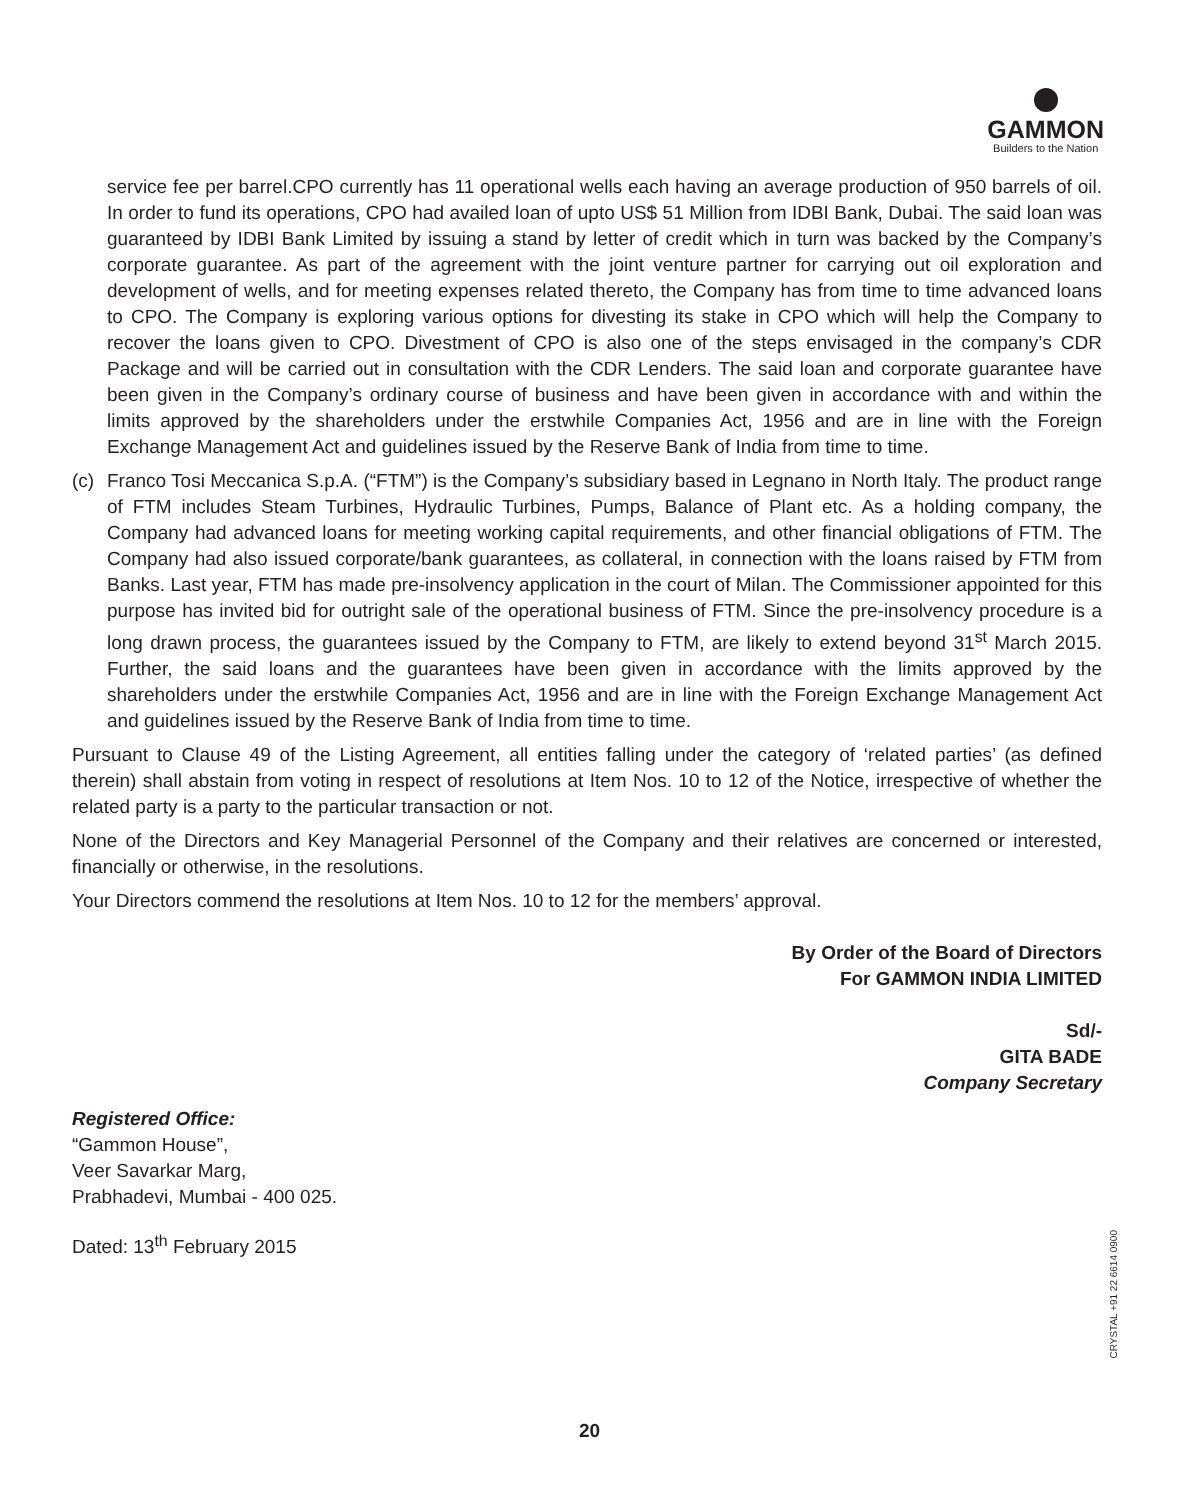GAMMON
Builders to the Nation
service fee per barrel.CPO currently has 11 operational wells each having an average production of 950 barrels of oil. In order to fund its operations, CPO had availed loan of upto US$ 51 Million from IDBI Bank, Dubai. The said loan was guaranteed by IDBI Bank Limited by issuing a stand by letter of credit which in turn was backed by the Company’s corporate guarantee. As part of the agreement with the joint venture partner for carrying out oil exploration and development of wells, and for meeting expenses related thereto, the Company has from time to time advanced loans to CPO. The Company is exploring various options for divesting its stake in CPO which will help the Company to recover the loans given to CPO. Divestment of CPO is also one of the steps envisaged in the company’s CDR Package and will be carried out in consultation with the CDR Lenders. The said loan and corporate guarantee have been given in the Company’s ordinary course of business and have been given in accordance with and within the limits approved by the shareholders under the erstwhile Companies Act, 1956 and are in line with the Foreign Exchange Management Act and guidelines issued by the Reserve Bank of India from time to time.
(c) Franco Tosi Meccanica S.p.A. (“FTM”) is the Company’s subsidiary based in Legnano in North Italy. The product range of FTM includes Steam Turbines, Hydraulic Turbines, Pumps, Balance of Plant etc. As a holding company, the Company had advanced loans for meeting working capital requirements, and other financial obligations of FTM. The Company had also issued corporate/bank guarantees, as collateral, in connection with the loans raised by FTM from Banks. Last year, FTM has made pre-insolvency application in the court of Milan. The Commissioner appointed for this purpose has invited bid for outright sale of the operational business of FTM. Since the pre-insolvency procedure is a long drawn process, the guarantees issued by the Company to FTM, are likely to extend beyond 31<sup>st</sup> March 2015. Further, the said loans and the guarantees have been given in accordance with the limits approved by the shareholders under the erstwhile Companies Act, 1956 and are in line with the Foreign Exchange Management Act and guidelines issued by the Reserve Bank of India from time to time.
Pursuant to Clause 49 of the Listing Agreement, all entities falling under the category of ‘related parties’ (as defined therein) shall abstain from voting in respect of resolutions at Item Nos. 10 to 12 of the Notice, irrespective of whether the related party is a party to the particular transaction or not.
None of the Directors and Key Managerial Personnel of the Company and their relatives are concerned or interested, financially or otherwise, in the resolutions.
Your Directors commend the resolutions at Item Nos. 10 to 12 for the members’ approval.
By Order of the Board of Directors
For GAMMON INDIA LIMITED
Sd/-
GITA BADE
Company Secretary
Registered Office:
“Gammon House”,
Veer Savarkar Marg,
Prabhadevi, Mumbai - 400 025.
Dated: 13<sup>th</sup> February 2015
CRYSTAL +91 22 6614 0900
20